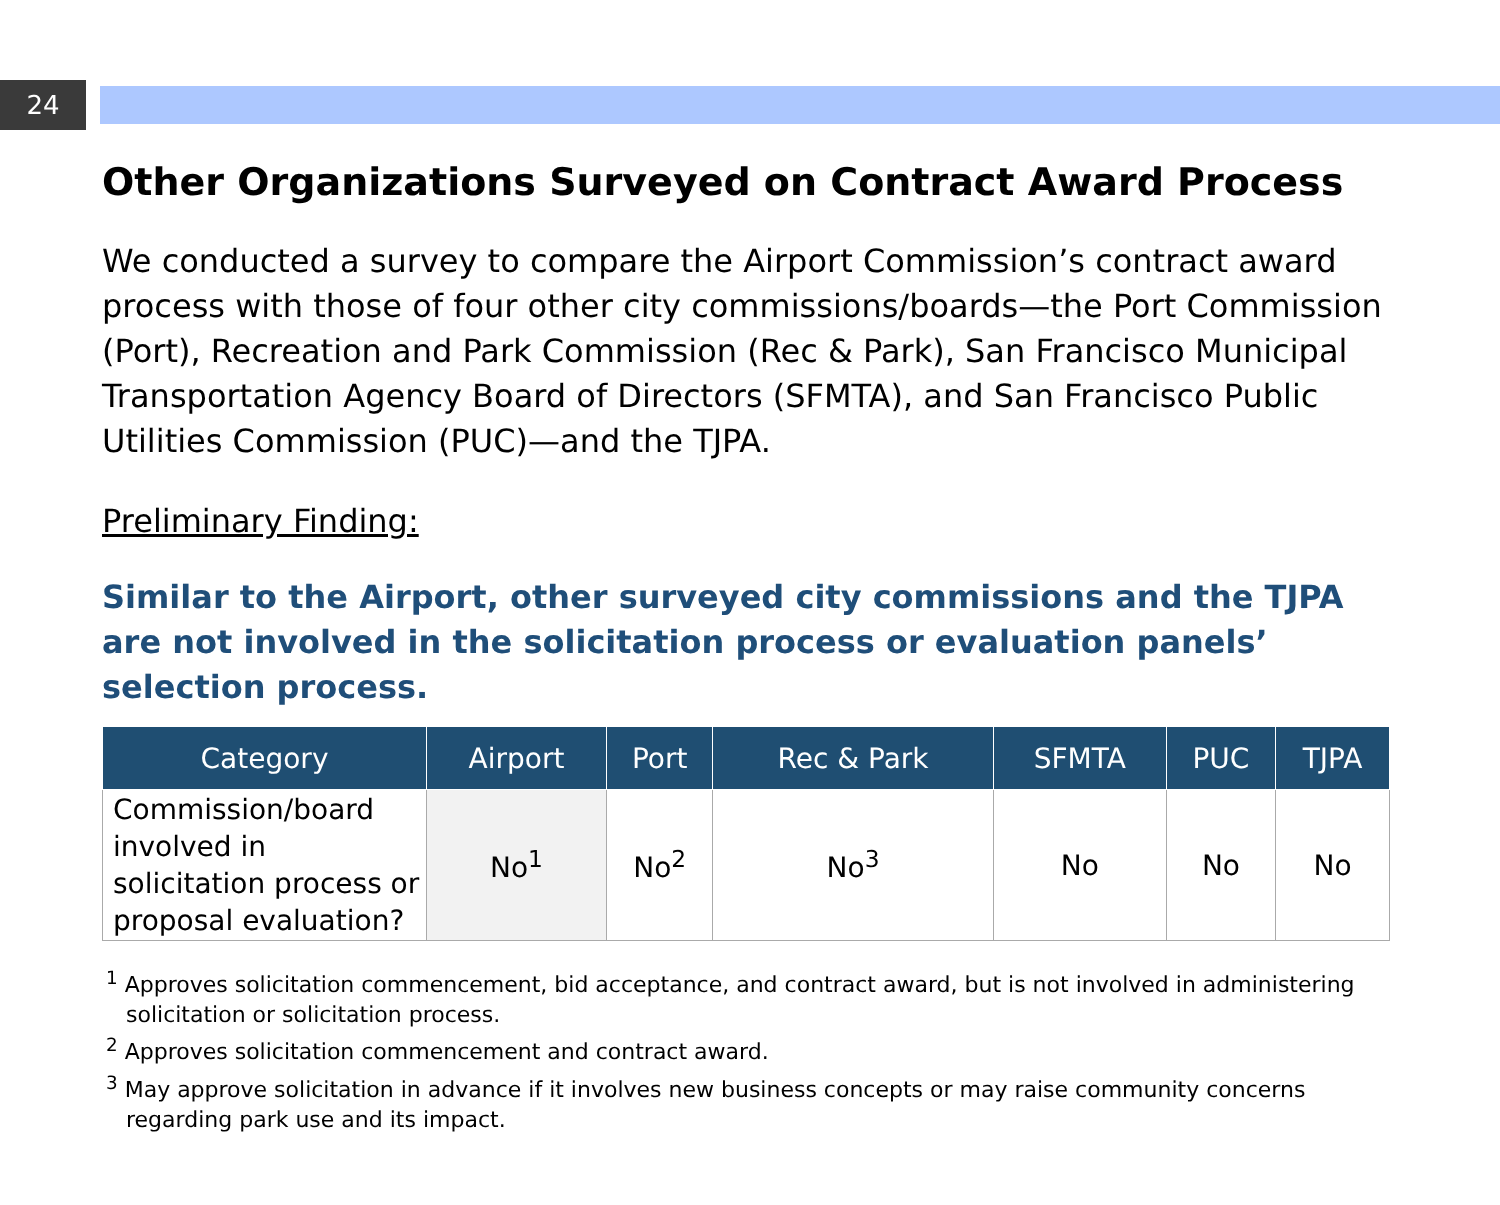24
Other Organizations Surveyed on Contract Award Process
We conducted a survey to compare the Airport Commission’s contract award process with those of four other city commissions/boards—the Port Commission (Port), Recreation and Park Commission (Rec & Park), San Francisco Municipal Transportation Agency Board of Directors (SFMTA), and San Francisco Public Utilities Commission (PUC)—and the TJPA.
Preliminary Finding:
Similar to the Airport, other surveyed city commissions and the TJPA are not involved in the solicitation process or evaluation panels’ selection process.
| Category | Airport | Port | Rec & Park | SFMTA | PUC | TJPA |
| --- | --- | --- | --- | --- | --- | --- |
| Commission/board involved in solicitation process or proposal evaluation? | No<sup>1</sup> | No<sup>2</sup> | No<sup>3</sup> | No | No | No |
<sup>1</sup> Approves solicitation commencement, bid acceptance, and contract award, but is not involved in administering solicitation or solicitation process.
<sup>2</sup> Approves solicitation commencement and contract award.
<sup>3</sup> May approve solicitation in advance if it involves new business concepts or may raise community concerns regarding park use and its impact.